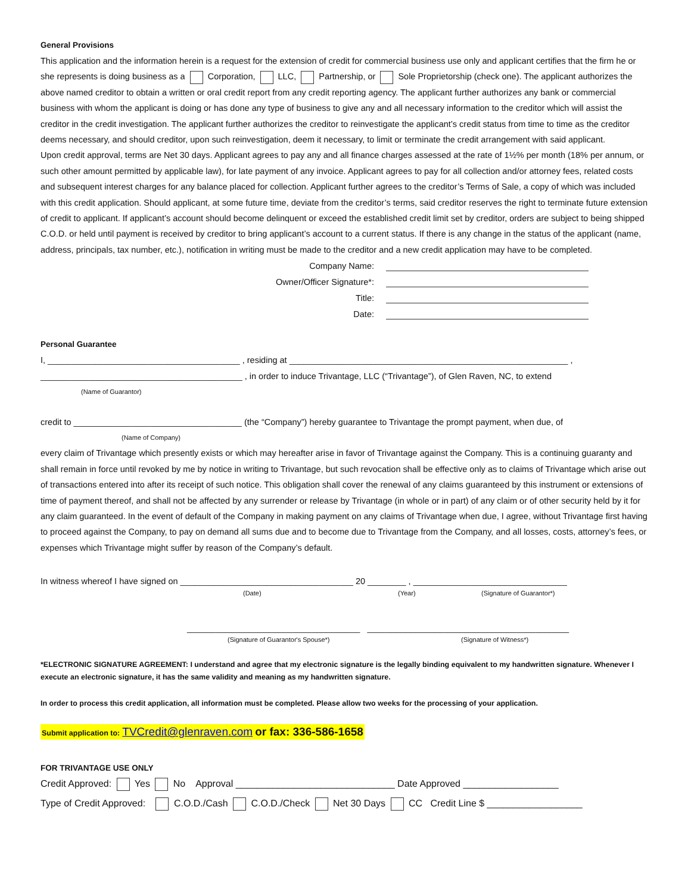General Provisions
This application and the information herein is a request for the extension of credit for commercial business use only and applicant certifies that the firm he or she represents is doing business as a Corporation, LLC, Partnership, or Sole Proprietorship (check one). The applicant authorizes the above named creditor to obtain a written or oral credit report from any credit reporting agency. The applicant further authorizes any bank or commercial business with whom the applicant is doing or has done any type of business to give any and all necessary information to the creditor which will assist the creditor in the credit investigation. The applicant further authorizes the creditor to reinvestigate the applicant’s credit status from time to time as the creditor deems necessary, and should creditor, upon such reinvestigation, deem it necessary, to limit or terminate the credit arrangement with said applicant.
Upon credit approval, terms are Net 30 days. Applicant agrees to pay any and all finance charges assessed at the rate of 1½% per month (18% per annum, or such other amount permitted by applicable law), for late payment of any invoice. Applicant agrees to pay for all collection and/or attorney fees, related costs and subsequent interest charges for any balance placed for collection. Applicant further agrees to the creditor’s Terms of Sale, a copy of which was included with this credit application. Should applicant, at some future time, deviate from the creditor’s terms, said creditor reserves the right to terminate future extension of credit to applicant. If applicant’s account should become delinquent or exceed the established credit limit set by creditor, orders are subject to being shipped C.O.D. or held until payment is received by creditor to bring applicant’s account to a current status. If there is any change in the status of the applicant (name, address, principals, tax number, etc.), notification in writing must be made to the creditor and a new credit application may have to be completed.
Company Name:
Owner/Officer Signature*:
Title:
Date:
Personal Guarantee
I, ________________________________________ , residing at __________________________________________________________ ,
__________________________________________ , in order to induce Trivantage, LLC (“Trivantage”), of Glen Raven, NC, to extend
(Name of Guarantor)
credit to ___________________________________ (the “Company”) hereby guarantee to Trivantage the prompt payment, when due, of
(Name of Company)
every claim of Trivantage which presently exists or which may hereafter arise in favor of Trivantage against the Company. This is a continuing guaranty and shall remain in force until revoked by me by notice in writing to Trivantage, but such revocation shall be effective only as to claims of Trivantage which arise out of transactions entered into after its receipt of such notice. This obligation shall cover the renewal of any claims guaranteed by this instrument or extensions of time of payment thereof, and shall not be affected by any surrender or release by Trivantage (in whole or in part) of any claim or of other security held by it for any claim guaranteed. In the event of default of the Company in making payment on any claims of Trivantage when due, I agree, without Trivantage first having to proceed against the Company, to pay on demand all sums due and to become due to Trivantage from the Company, and all losses, costs, attorney’s fees, or expenses which Trivantage might suffer by reason of the Company’s default.
In witness whereof I have signed on ____________________________________ 20 ________ , ________________________________
(Date) (Year) (Signature of Guarantor*)
____________________________________ __________________________________________
(Signature of Guarantor's Spouse*) (Signature of Witness*)
*ELECTRONIC SIGNATURE AGREEMENT: I understand and agree that my electronic signature is the legally binding equivalent to my handwritten signature. Whenever I execute an electronic signature, it has the same validity and meaning as my handwritten signature.
In order to process this credit application, all information must be completed. Please allow two weeks for the processing of your application.
Submit application to: TVCredit@glenraven.com or fax: 336-586-1658
FOR TRIVANTAGE USE ONLY
Credit Approved: Yes No Approval ______________________________ Date Approved __________________
Type of Credit Approved: C.O.D./Cash C.O.D./Check Net 30 Days CC Credit Line $ __________________